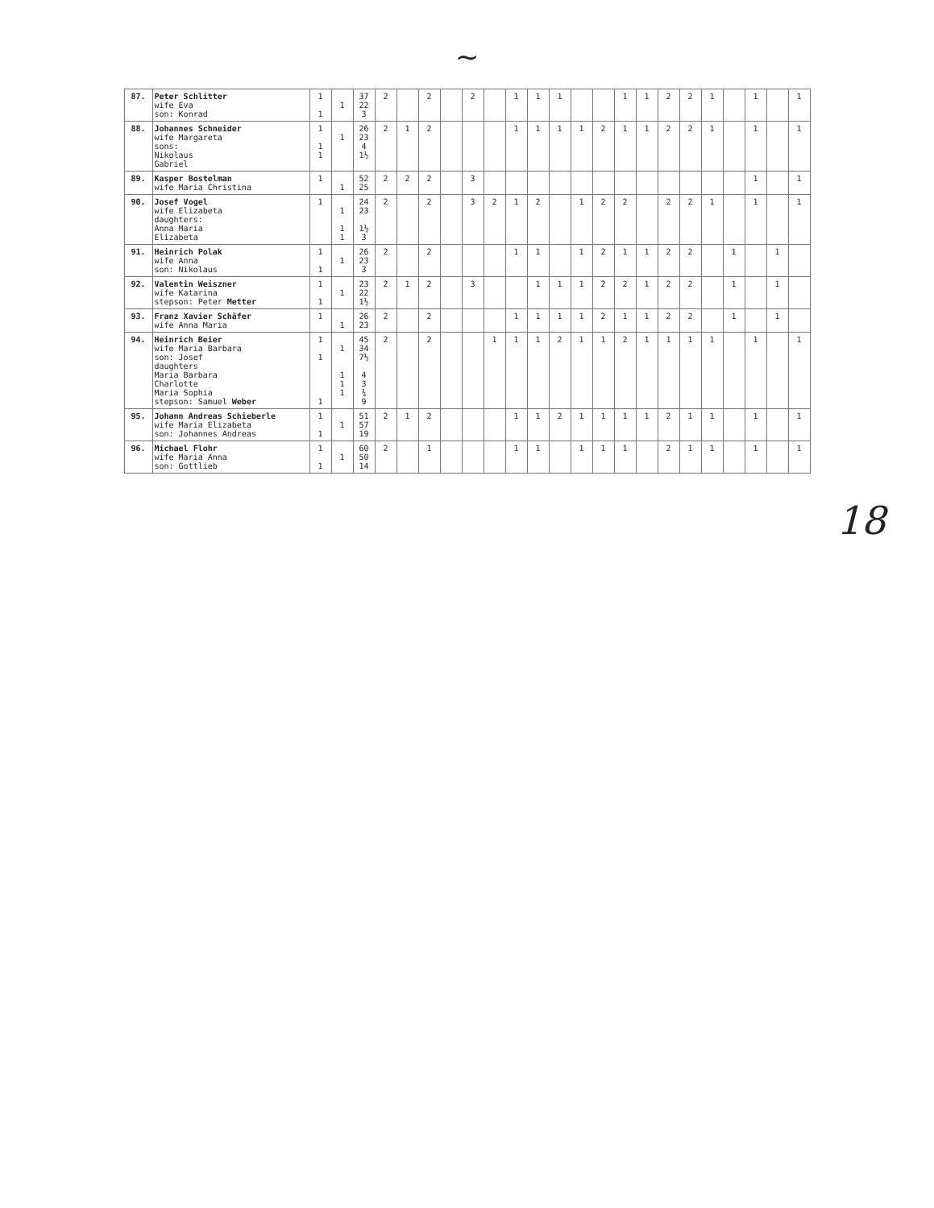~
| 87. | Peter Schlitter wife Eva son: Konrad | 1 1 | 1 | 37 22 3 | 2 | | 2 | | 2 | | 1 | 1 | 1 | | | 1 | 1 | 2 | 2 | 1 | | 1 | | 1 |
| 88. | Johannes Schneider wife Margareta sons: Nikolaus Gabriel | 1 1 1 | 1 | 26 23 4 1½ | 2 | 1 | 2 | | | | 1 | 1 | 1 | 1 | 2 | 1 | 1 | 2 | 2 | 1 | | 1 | | 1 |
| 89. | Kasper Bostelman wife Maria Christina | 1 | 1 | 52 25 | 2 | 2 | 2 | | 3 | | | | | | | | | | | | | 1 | | 1 |
| 90. | Josef Vogel wife Elizabeta daughters: Anna Maria Elizabeta | 1 | 1 1 1 | 24 23 1½ 3 | 2 | | 2 | | 3 | 2 | 1 | 2 | | 1 | 2 | 2 | | 2 | 2 | 1 | | 1 | | 1 |
| 91. | Heinrich Polak wife Anna son: Nikolaus | 1 1 | 1 | 26 23 3 | 2 | | 2 | | | | 1 | 1 | | 1 | 2 | 1 | 1 | 2 | 2 | | 1 | | 1 | |
| 92. | Valentin Weiszner wife Katarina stepson: Peter Metter | 1 1 | 1 | 23 22 1½ | 2 | 1 | 2 | | 3 | | | 1 | 1 | 1 | 2 | 2 | 1 | 2 | 2 | | 1 | | 1 | |
| 93. | Franz Xavier Schäfer wife Anna Maria | 1 | 1 | 26 23 | 2 | | 2 | | | | 1 | 1 | 1 | 1 | 2 | 1 | 1 | 2 | 2 | | 1 | | 1 | |
| 94. | Heinrich Beier wife Maria Barbara son: Josef daughters Maria Barbara Charlotte Maria Sophia stepson: Samuel Weber | 1 1 1 | 1 1 1 1 | 45 34 7½ 4 3 ¾ 9 | 2 | | 2 | | | 1 | 1 | 1 | 2 | 1 | 1 | 2 | 1 | 1 | 1 | 1 | | 1 | | 1 |
| 95. | Johann Andreas Schieberle wife Maria Elizabeta son: Johannes Andreas | 1 1 | 1 | 51 57 19 | 2 | 1 | 2 | | | | 1 | 1 | 2 | 1 | 1 | 1 | 1 | 2 | 1 | 1 | | 1 | | 1 |
| 96. | Michael Flohr wife Maria Anna son: Gottlieb | 1 1 | 1 | 60 50 14 | 2 | | 1 | | | | 1 | 1 | | 1 | 1 | 1 | | 2 | 1 | 1 | | 1 | | 1 |
18